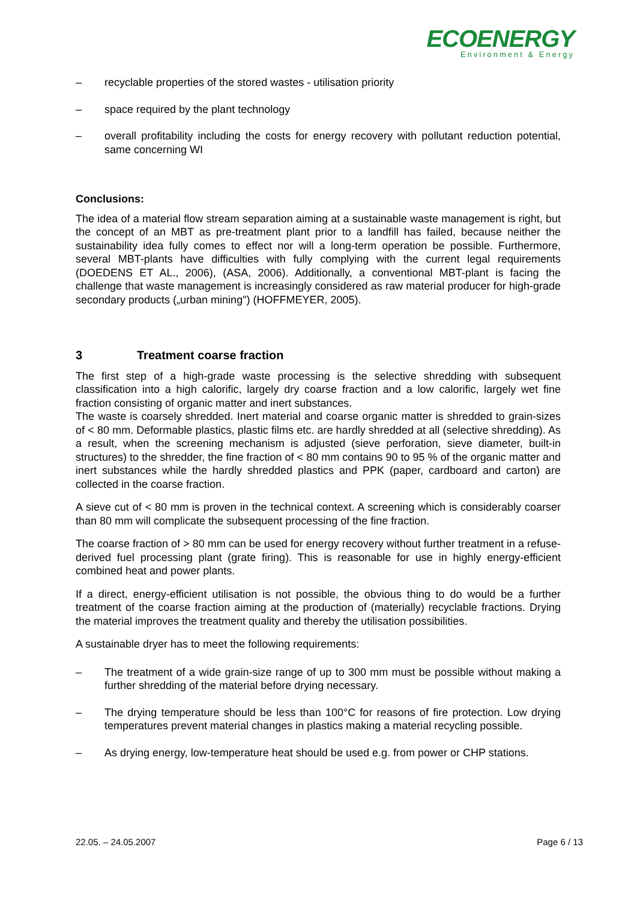ECOENERGY
Environment & Energy
– recyclable properties of the stored wastes - utilisation priority
– space required by the plant technology
– overall profitability including the costs for energy recovery with pollutant reduction potential, same concerning WI
Conclusions:
The idea of a material flow stream separation aiming at a sustainable waste management is right, but the concept of an MBT as pre-treatment plant prior to a landfill has failed, because neither the sustainability idea fully comes to effect nor will a long-term operation be possible. Furthermore, several MBT-plants have difficulties with fully complying with the current legal requirements (DOEDENS ET AL., 2006), (ASA, 2006). Additionally, a conventional MBT-plant is facing the challenge that waste management is increasingly considered as raw material producer for high-grade secondary products („urban mining") (HOFFMEYER, 2005).
3 Treatment coarse fraction
The first step of a high-grade waste processing is the selective shredding with subsequent classification into a high calorific, largely dry coarse fraction and a low calorific, largely wet fine fraction consisting of organic matter and inert substances.
The waste is coarsely shredded. Inert material and coarse organic matter is shredded to grain-sizes of < 80 mm. Deformable plastics, plastic films etc. are hardly shredded at all (selective shredding). As a result, when the screening mechanism is adjusted (sieve perforation, sieve diameter, built-in structures) to the shredder, the fine fraction of < 80 mm contains 90 to 95 % of the organic matter and inert substances while the hardly shredded plastics and PPK (paper, cardboard and carton) are collected in the coarse fraction.
A sieve cut of < 80 mm is proven in the technical context. A screening which is considerably coarser than 80 mm will complicate the subsequent processing of the fine fraction.
The coarse fraction of > 80 mm can be used for energy recovery without further treatment in a refuse-derived fuel processing plant (grate firing). This is reasonable for use in highly energy-efficient combined heat and power plants.
If a direct, energy-efficient utilisation is not possible, the obvious thing to do would be a further treatment of the coarse fraction aiming at the production of (materially) recyclable fractions. Drying the material improves the treatment quality and thereby the utilisation possibilities.
A sustainable dryer has to meet the following requirements:
– The treatment of a wide grain-size range of up to 300 mm must be possible without making a further shredding of the material before drying necessary.
– The drying temperature should be less than 100°C for reasons of fire protection. Low drying temperatures prevent material changes in plastics making a material recycling possible.
– As drying energy, low-temperature heat should be used e.g. from power or CHP stations.
22.05. – 24.05.2007 Page 6 / 13